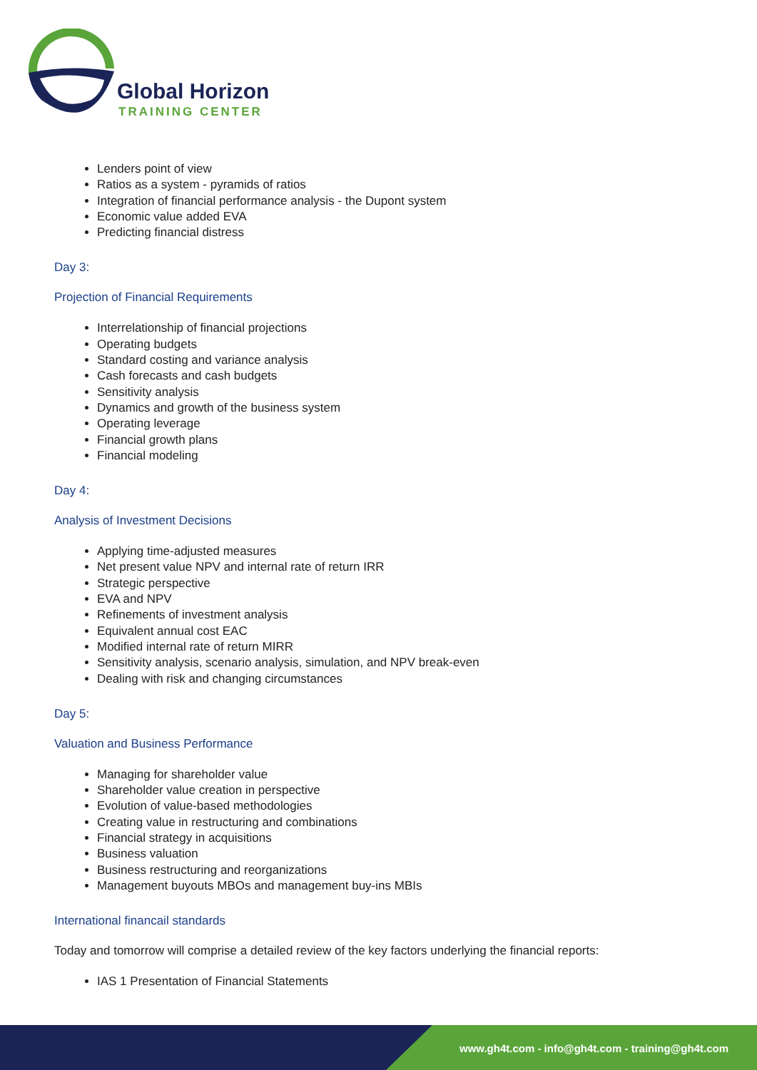Global Horizon
TRAINING CENTER
Lenders point of view
Ratios as a system - pyramids of ratios
Integration of financial performance analysis - the Dupont system
Economic value added EVA
Predicting financial distress
Day 3:
Projection of Financial Requirements
Interrelationship of financial projections
Operating budgets
Standard costing and variance analysis
Cash forecasts and cash budgets
Sensitivity analysis
Dynamics and growth of the business system
Operating leverage
Financial growth plans
Financial modeling
Day 4:
Analysis of Investment Decisions
Applying time-adjusted measures
Net present value NPV and internal rate of return IRR
Strategic perspective
EVA and NPV
Refinements of investment analysis
Equivalent annual cost EAC
Modified internal rate of return MIRR
Sensitivity analysis, scenario analysis, simulation, and NPV break-even
Dealing with risk and changing circumstances
Day 5:
Valuation and Business Performance
Managing for shareholder value
Shareholder value creation in perspective
Evolution of value-based methodologies
Creating value in restructuring and combinations
Financial strategy in acquisitions
Business valuation
Business restructuring and reorganizations
Management buyouts MBOs and management buy-ins MBIs
International financail standards
Today and tomorrow will comprise a detailed review of the key factors underlying the financial reports:
IAS 1 Presentation of Financial Statements
www.gh4t.com - info@gh4t.com - training@gh4t.com